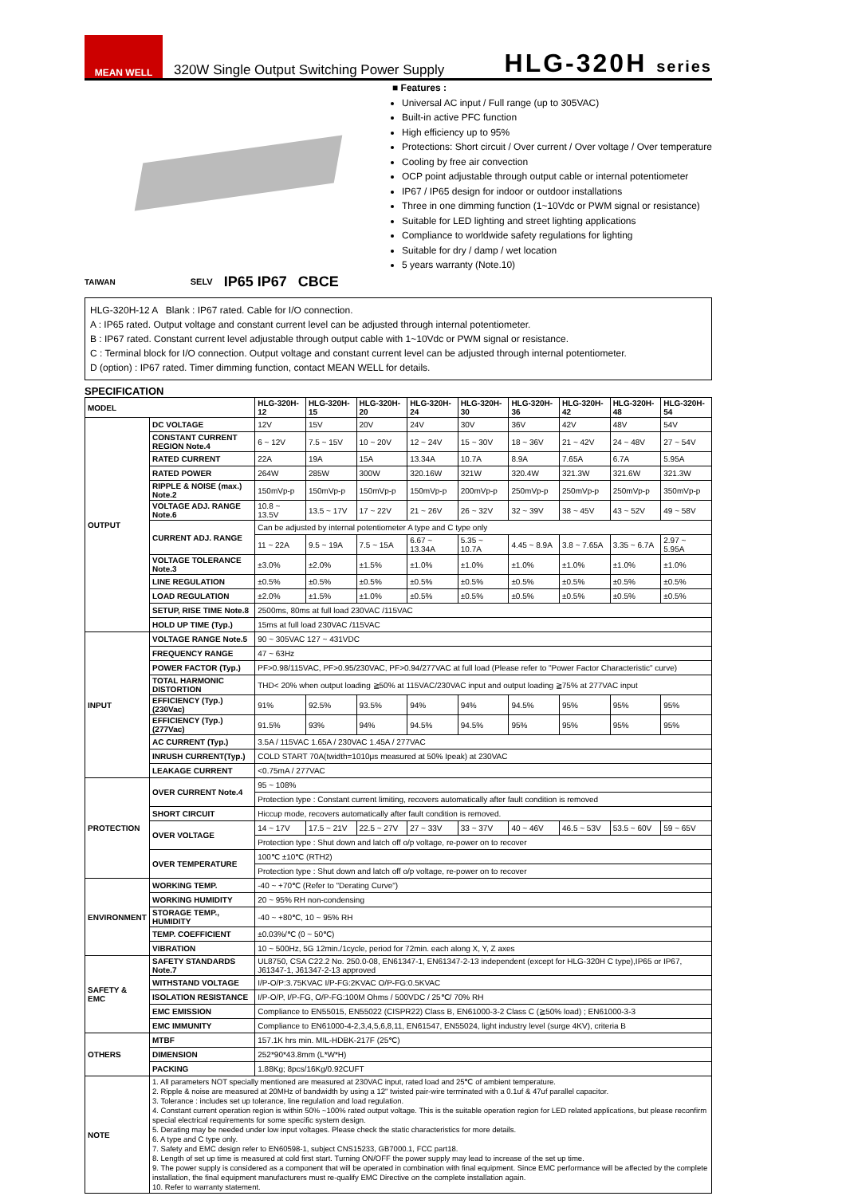MEAN WELL
320W Single Output Switching Power Supply
HLG-320H series
■ Features :
Universal AC input / Full range (up to 305VAC)
Built-in active PFC function
High efficiency up to 95%
Protections: Short circuit / Over current / Over voltage / Over temperature
Cooling by free air convection
OCP point adjustable through output cable or internal potentiometer
IP67 / IP65 design for indoor or outdoor installations
Three in one dimming function (1~10Vdc or PWM signal or resistance)
Suitable for LED lighting and street lighting applications
Compliance to worldwide safety regulations for lighting
Suitable for dry / damp / wet location
5 years warranty (Note.10)
TAIWAN SELV IP65 IP67 CBCE
HLG-320H-12 A Blank : IP67 rated. Cable for I/O connection.
A : IP65 rated. Output voltage and constant current level can be adjusted through internal potentiometer.
B : IP67 rated. Constant current level adjustable through output cable with 1~10Vdc or PWM signal or resistance.
C : Terminal block for I/O connection. Output voltage and constant current level can be adjusted through internal potentiometer.
D (option) : IP67 rated. Timer dimming function, contact MEAN WELL for details.
SPECIFICATION
| MODEL | | HLG-320H-12 | HLG-320H-15 | HLG-320H-20 | HLG-320H-24 | HLG-320H-30 | HLG-320H-36 | HLG-320H-42 | HLG-320H-48 | HLG-320H-54 |
| --- | --- | --- | --- | --- | --- | --- | --- | --- | --- | --- |
| OUTPUT | DC VOLTAGE | 12V | 15V | 20V | 24V | 30V | 36V | 42V | 48V | 54V |
| | CONSTANT CURRENT REGION Note.4 | 6 ~ 12V | 7.5 ~ 15V | 10 ~ 20V | 12 ~ 24V | 15 ~ 30V | 18 ~ 36V | 21 ~ 42V | 24 ~ 48V | 27 ~ 54V |
| | RATED CURRENT | 22A | 19A | 15A | 13.34A | 10.7A | 8.9A | 7.65A | 6.7A | 5.95A |
| | RATED POWER | 264W | 285W | 300W | 320.16W | 321W | 320.4W | 321.3W | 321.6W | 321.3W |
| | RIPPLE & NOISE (max.) Note.2 | 150mVp-p | 150mVp-p | 150mVp-p | 150mVp-p | 200mVp-p | 250mVp-p | 250mVp-p | 250mVp-p | 350mVp-p |
| | VOLTAGE ADJ. RANGE Note.6 | 10.8 ~ 13.5V | 13.5 ~ 17V | 17 ~ 22V | 21 ~ 26V | 26 ~ 32V | 32 ~ 39V | 38 ~ 45V | 43 ~ 52V | 49 ~ 58V |
| | CURRENT ADJ. RANGE | Can be adjusted by internal potentiometer A type and C type only | | | | | | | | |
| | | 11 ~ 22A | 9.5 ~ 19A | 7.5 ~ 15A | 6.67 ~ 13.34A | 5.35 ~ 10.7A | 4.45 ~ 8.9A | 3.8 ~ 7.65A | 3.35 ~ 6.7A | 2.97 ~ 5.95A |
| | VOLTAGE TOLERANCE Note.3 | ±3.0% | ±2.0% | ±1.5% | ±1.0% | ±1.0% | ±1.0% | ±1.0% | ±1.0% | ±1.0% |
| | LINE REGULATION | ±0.5% | ±0.5% | ±0.5% | ±0.5% | ±0.5% | ±0.5% | ±0.5% | ±0.5% | ±0.5% |
| | LOAD REGULATION | ±2.0% | ±1.5% | ±1.0% | ±0.5% | ±0.5% | ±0.5% | ±0.5% | ±0.5% | ±0.5% |
| | SETUP, RISE TIME Note.8 | 2500ms, 80ms at full load 230VAC /115VAC | | | | | | | | |
| | HOLD UP TIME (Typ.) | 15ms at full load 230VAC /115VAC | | | | | | | | |
| INPUT | VOLTAGE RANGE Note.5 | 90 ~ 305VAC 127 ~ 431VDC | | | | | | | | |
| | FREQUENCY RANGE | 47 ~ 63Hz | | | | | | | | |
| | POWER FACTOR (Typ.) | PF>0.98/115VAC, PF>0.95/230VAC, PF>0.94/277VAC at full load (Please refer to "Power Factor Characteristic" curve) | | | | | | | | |
| | TOTAL HARMONIC DISTORTION | THD< 20% when output loading ≧50% at 115VAC/230VAC input and output loading ≧75% at 277VAC input | | | | | | | | |
| | EFFICIENCY (Typ.) (230Vac) | 91% | 92.5% | 93.5% | 94% | 94% | 94.5% | 95% | 95% | 95% |
| | EFFICIENCY (Typ.) (277Vac) | 91.5% | 93% | 94% | 94.5% | 94.5% | 95% | 95% | 95% | 95% |
| | AC CURRENT (Typ.) | 3.5A / 115VAC 1.65A / 230VAC 1.45A / 277VAC | | | | | | | | |
| | INRUSH CURRENT(Typ.) | COLD START 70A(twidth=1010μs measured at 50% Ipeak) at 230VAC | | | | | | | | |
| | LEAKAGE CURRENT | <0.75mA / 277VAC | | | | | | | | |
| PROTECTION | OVER CURRENT Note.4 | 95 ~ 108% | | | | | | | | |
| | | Protection type : Constant current limiting, recovers automatically after fault condition is removed | | | | | | | | |
| | SHORT CIRCUIT | Hiccup mode, recovers automatically after fault condition is removed. | | | | | | | | |
| | OVER VOLTAGE | 14 ~ 17V | 17.5 ~ 21V | 22.5 ~ 27V | 27 ~ 33V | 33 ~ 37V | 40 ~ 46V | 46.5 ~ 53V | 53.5 ~ 60V | 59 ~ 65V |
| | | Protection type : Shut down and latch off o/p voltage, re-power on to recover | | | | | | | | |
| | OVER TEMPERATURE | 100℃ ±10℃ (RTH2) | | | | | | | | |
| | | Protection type : Shut down and latch off o/p voltage, re-power on to recover | | | | | | | | |
| ENVIRONMENT | WORKING TEMP. | -40 ~ +70℃ (Refer to "Derating Curve") | | | | | | | | |
| | WORKING HUMIDITY | 20 ~ 95% RH non-condensing | | | | | | | | |
| | STORAGE TEMP., HUMIDITY | -40 ~ +80℃, 10 ~ 95% RH | | | | | | | | |
| | TEMP. COEFFICIENT | ±0.03%/℃ (0 ~ 50℃) | | | | | | | | |
| | VIBRATION | 10 ~ 500Hz, 5G 12min./1cycle, period for 72min. each along X, Y, Z axes | | | | | | | | |
| SAFETY & EMC | SAFETY STANDARDS Note.7 | UL8750, CSA C22.2 No. 250.0-08, EN61347-1, EN61347-2-13 independent (except for HLG-320H C type),IP65 or IP67, J61347-1, J61347-2-13 approved | | | | | | | | |
| | WITHSTAND VOLTAGE | I/P-O/P:3.75KVAC I/P-FG:2KVAC O/P-FG:0.5KVAC | | | | | | | | |
| | ISOLATION RESISTANCE | I/P-O/P, I/P-FG, O/P-FG:100M Ohms / 500VDC / 25℃/ 70% RH | | | | | | | | |
| | EMC EMISSION | Compliance to EN55015, EN55022 (CISPR22) Class B, EN61000-3-2 Class C (≧50% load) ; EN61000-3-3 | | | | | | | | |
| | EMC IMMUNITY | Compliance to EN61000-4-2,3,4,5,6,8,11, EN61547, EN55024, light industry level (surge 4KV), criteria B | | | | | | | | |
| OTHERS | MTBF | 157.1K hrs min. MIL-HDBK-217F (25℃) | | | | | | | | |
| | DIMENSION | 252*90*43.8mm (L*W*H) | | | | | | | | |
| | PACKING | 1.88Kg; 8pcs/16Kg/0.92CUFT | | | | | | | | |
| NOTE | 1. All parameters NOT specially mentioned are measured at 230VAC input, rated load and 25℃ of ambient temperature. 2. Ripple & noise are measured at 20MHz of bandwidth by using a 12" twisted pair-wire terminated with a 0.1uf & 47uf parallel capacitor. 3. Tolerance : includes set up tolerance, line regulation and load regulation. 4. Constant current operation region is within 50% ~100% rated output voltage. This is the suitable operation region for LED related applications, but please reconfirm special electrical requirements for some specific system design. 5. Derating may be needed under low input voltages. Please check the static characteristics for more details. 6. A type and C type only. 7. Safety and EMC design refer to EN60598-1, subject CNS15233, GB7000.1, FCC part18. 8. Length of set up time is measured at cold first start. Turning ON/OFF the power supply may lead to increase of the set up time. 9. The power supply is considered as a component that will be operated in combination with final equipment. Since EMC performance will be affected by the complete installation, the final equipment manufacturers must re-qualify EMC Directive on the complete installation again. 10. Refer to warranty statement. | | | | | | | | | |